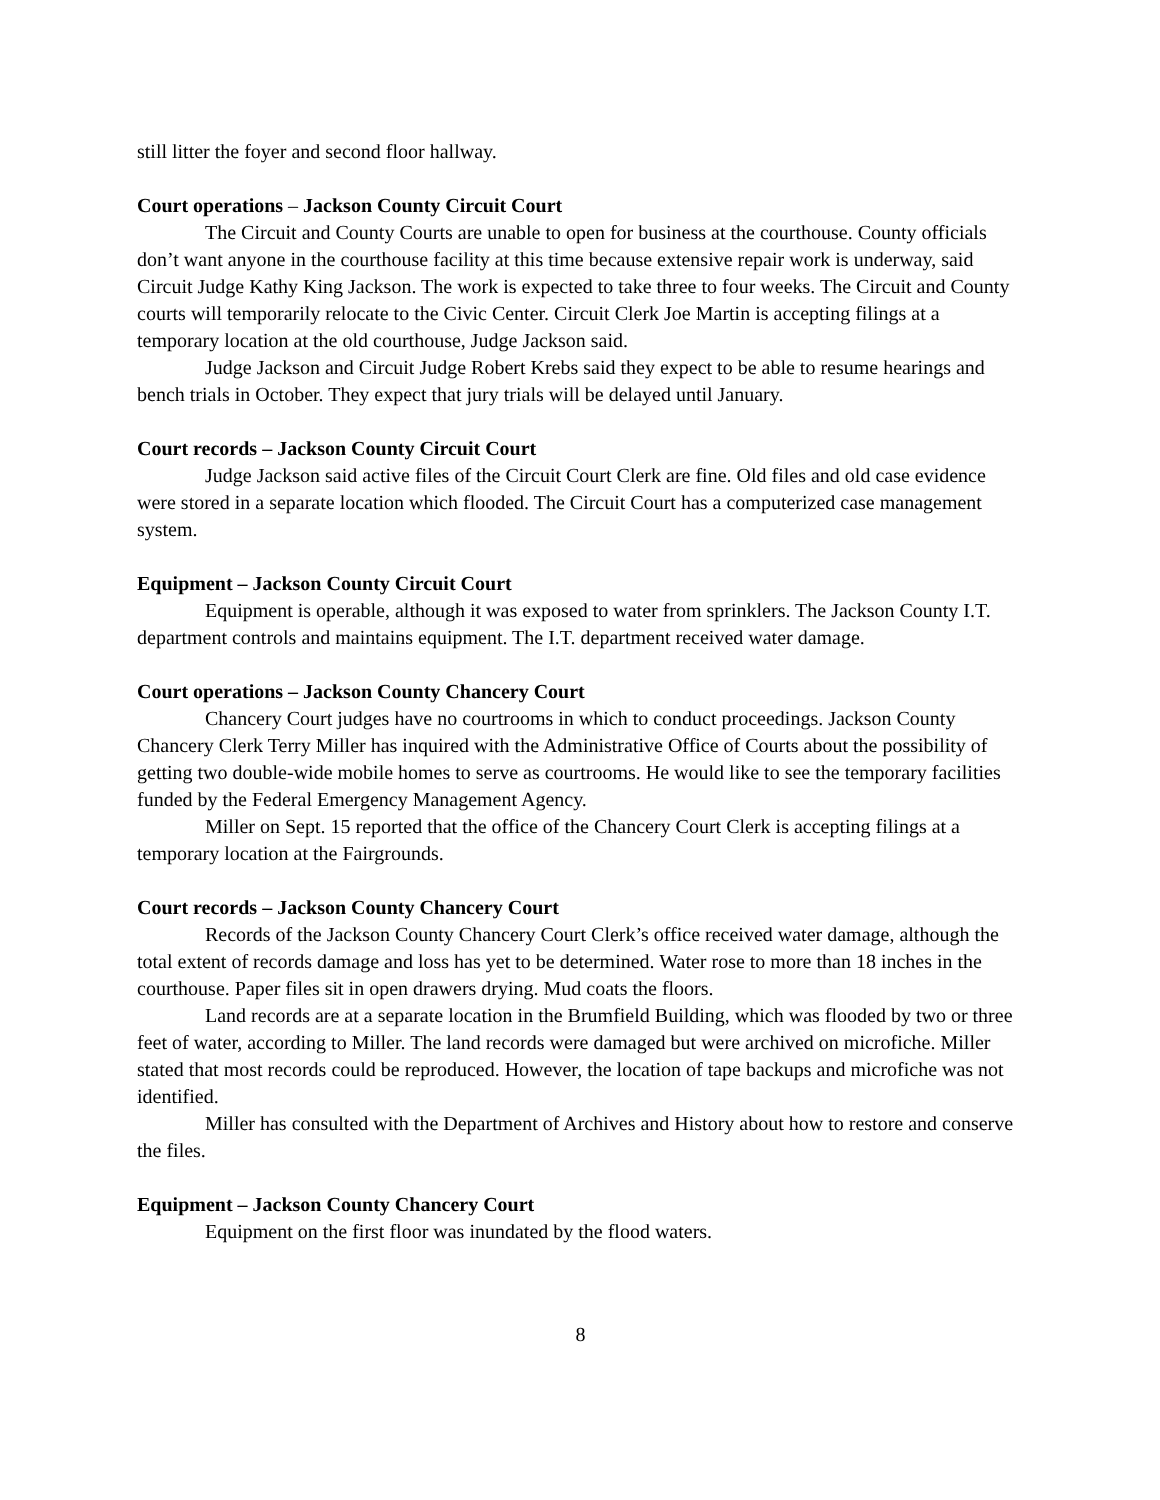still litter the foyer and second floor hallway.
Court operations – Jackson County Circuit Court
The Circuit and County Courts are unable to open for business at the courthouse. County officials don’t want anyone in the courthouse facility at this time because extensive repair work is underway, said Circuit Judge Kathy King Jackson. The work is expected to take three to four weeks. The Circuit and County courts will temporarily relocate to the Civic Center. Circuit Clerk Joe Martin is accepting filings at a temporary location at the old courthouse, Judge Jackson said.
Judge Jackson and Circuit Judge Robert Krebs said they expect to be able to resume hearings and bench trials in October. They expect that jury trials will be delayed until January.
Court records – Jackson County Circuit Court
Judge Jackson said active files of the Circuit Court Clerk are fine. Old files and old case evidence were stored in a separate location which flooded. The Circuit Court has a computerized case management system.
Equipment – Jackson County Circuit Court
Equipment is operable, although it was exposed to water from sprinklers. The Jackson County I.T. department controls and maintains equipment. The I.T. department received water damage.
Court operations – Jackson County Chancery Court
Chancery Court judges have no courtrooms in which to conduct proceedings. Jackson County Chancery Clerk Terry Miller has inquired with the Administrative Office of Courts about the possibility of getting two double-wide mobile homes to serve as courtrooms. He would like to see the temporary facilities funded by the Federal Emergency Management Agency.
Miller on Sept. 15 reported that the office of the Chancery Court Clerk is accepting filings at a temporary location at the Fairgrounds.
Court records – Jackson County Chancery Court
Records of the Jackson County Chancery Court Clerk’s office received water damage, although the total extent of records damage and loss has yet to be determined. Water rose to more than 18 inches in the courthouse. Paper files sit in open drawers drying. Mud coats the floors.
Land records are at a separate location in the Brumfield Building, which was flooded by two or three feet of water, according to Miller. The land records were damaged but were archived on microfiche. Miller stated that most records could be reproduced. However, the location of tape backups and microfiche was not identified.
Miller has consulted with the Department of Archives and History about how to restore and conserve the files.
Equipment – Jackson County Chancery Court
Equipment on the first floor was inundated by the flood waters.
8